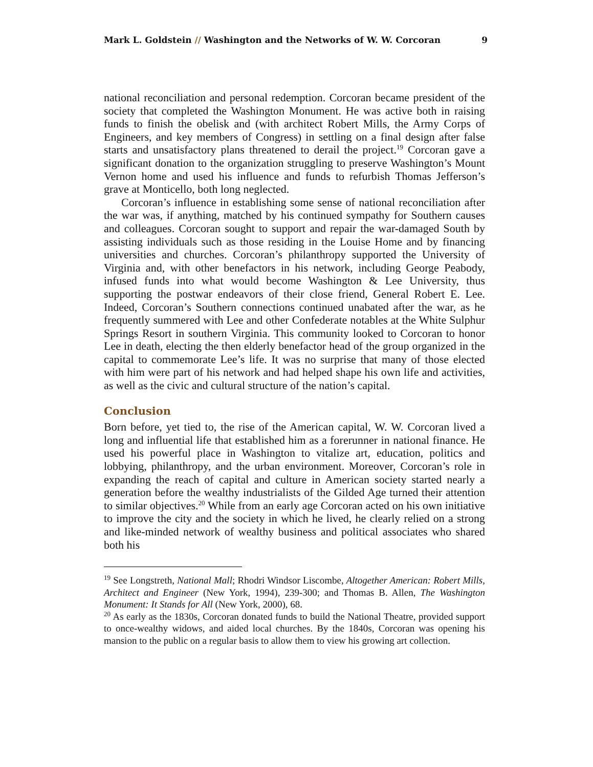Mark L. Goldstein // Washington and the Networks of W. W. Corcoran 9
national reconciliation and personal redemption. Corcoran became president of the society that completed the Washington Monument. He was active both in raising funds to finish the obelisk and (with architect Robert Mills, the Army Corps of Engineers, and key members of Congress) in settling on a final design after false starts and unsatisfactory plans threatened to derail the project.<sup>19</sup> Corcoran gave a significant donation to the organization struggling to preserve Washington’s Mount Vernon home and used his influence and funds to refurbish Thomas Jefferson’s grave at Monticello, both long neglected.
Corcoran’s influence in establishing some sense of national reconciliation after the war was, if anything, matched by his continued sympathy for Southern causes and colleagues. Corcoran sought to support and repair the war-damaged South by assisting individuals such as those residing in the Louise Home and by financing universities and churches. Corcoran’s philanthropy supported the University of Virginia and, with other benefactors in his network, including George Peabody, infused funds into what would become Washington & Lee University, thus supporting the postwar endeavors of their close friend, General Robert E. Lee. Indeed, Corcoran’s Southern connections continued unabated after the war, as he frequently summered with Lee and other Confederate notables at the White Sulphur Springs Resort in southern Virginia. This community looked to Corcoran to honor Lee in death, electing the then elderly benefactor head of the group organized in the capital to commemorate Lee’s life. It was no surprise that many of those elected with him were part of his network and had helped shape his own life and activities, as well as the civic and cultural structure of the nation’s capital.
Conclusion
Born before, yet tied to, the rise of the American capital, W. W. Corcoran lived a long and influential life that established him as a forerunner in national finance. He used his powerful place in Washington to vitalize art, education, politics and lobbying, philanthropy, and the urban environment. Moreover, Corcoran’s role in expanding the reach of capital and culture in American society started nearly a generation before the wealthy industrialists of the Gilded Age turned their attention to similar objectives.<sup>20</sup> While from an early age Corcoran acted on his own initiative to improve the city and the society in which he lived, he clearly relied on a strong and like-minded network of wealthy business and political associates who shared both his
<sup>19</sup> See Longstreth, National Mall; Rhodri Windsor Liscombe, Altogether American: Robert Mills, Architect and Engineer (New York, 1994), 239-300; and Thomas B. Allen, The Washington Monument: It Stands for All (New York, 2000), 68.
<sup>20</sup> As early as the 1830s, Corcoran donated funds to build the National Theatre, provided support to once-wealthy widows, and aided local churches. By the 1840s, Corcoran was opening his mansion to the public on a regular basis to allow them to view his growing art collection.